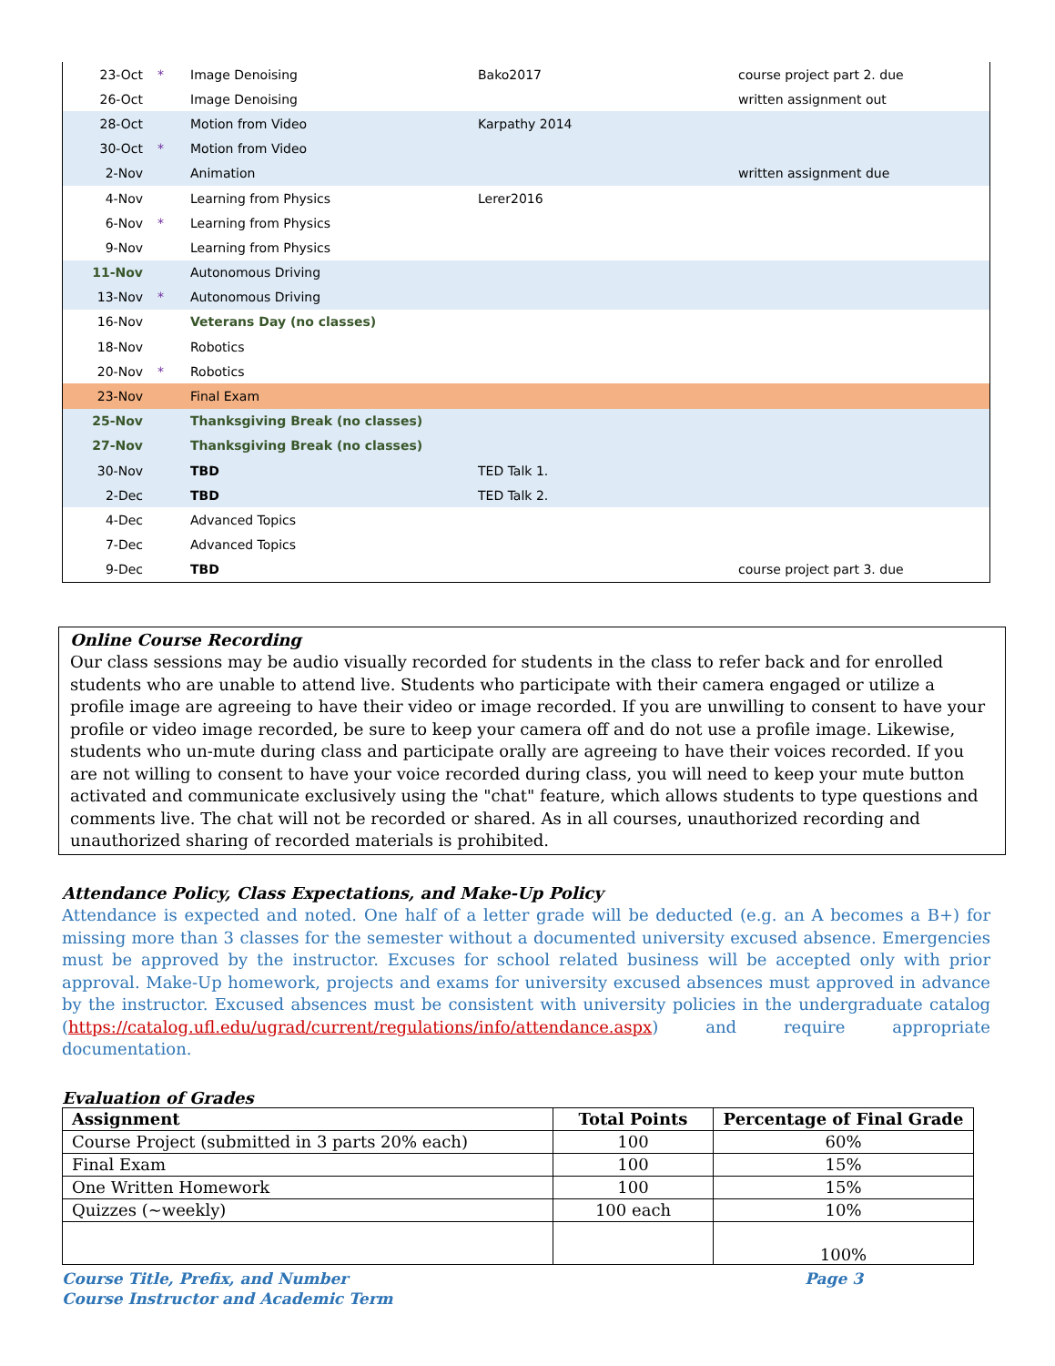| 23-Oct | * | Image Denoising | Bako2017 | course project part 2. due |
| 26-Oct | | Image Denoising | | written assignment out |
| 28-Oct | | Motion from Video | Karpathy 2014 | |
| 30-Oct | * | Motion from Video | | |
| 2-Nov | | Animation | | written assignment due |
| 4-Nov | | Learning from Physics | Lerer2016 | |
| 6-Nov | * | Learning from Physics | | |
| 9-Nov | | Learning from Physics | | |
| 11-Nov | | Autonomous Driving | | |
| 13-Nov | * | Autonomous Driving | | |
| 16-Nov | | Veterans Day (no classes) | | |
| 18-Nov | | Robotics | | |
| 20-Nov | * | Robotics | | |
| 23-Nov | | Final Exam | | |
| 25-Nov | | Thanksgiving Break (no classes) | | |
| 27-Nov | | Thanksgiving Break (no classes) | | |
| 30-Nov | | TBD | TED Talk 1. | |
| 2-Dec | | TBD | TED Talk 2. | |
| 4-Dec | | Advanced Topics | | |
| 7-Dec | | Advanced Topics | | |
| 9-Dec | | TBD | | course project part 3. due |
Online Course Recording
Our class sessions may be audio visually recorded for students in the class to refer back and for enrolled students who are unable to attend live. Students who participate with their camera engaged or utilize a profile image are agreeing to have their video or image recorded. If you are unwilling to consent to have your profile or video image recorded, be sure to keep your camera off and do not use a profile image. Likewise, students who un-mute during class and participate orally are agreeing to have their voices recorded. If you are not willing to consent to have your voice recorded during class, you will need to keep your mute button activated and communicate exclusively using the "chat" feature, which allows students to type questions and comments live. The chat will not be recorded or shared. As in all courses, unauthorized recording and unauthorized sharing of recorded materials is prohibited.
Attendance Policy, Class Expectations, and Make-Up Policy
Attendance is expected and noted. One half of a letter grade will be deducted (e.g. an A becomes a B+) for missing more than 3 classes for the semester without a documented university excused absence. Emergencies must be approved by the instructor. Excuses for school related business will be accepted only with prior approval. Make-Up homework, projects and exams for university excused absences must approved in advance by the instructor. Excused absences must be consistent with university policies in the undergraduate catalog (https://catalog.ufl.edu/ugrad/current/regulations/info/attendance.aspx) and require appropriate documentation.
Evaluation of Grades
| Assignment | Total Points | Percentage of Final Grade |
| --- | --- | --- |
| Course Project (submitted in 3 parts 20% each) | 100 | 60% |
| Final Exam | 100 | 15% |
| One Written Homework | 100 | 15% |
| Quizzes (~weekly) | 100 each | 10% |
| | | 100% |
Course Title, Prefix, and Number Page 3
Course Instructor and Academic Term